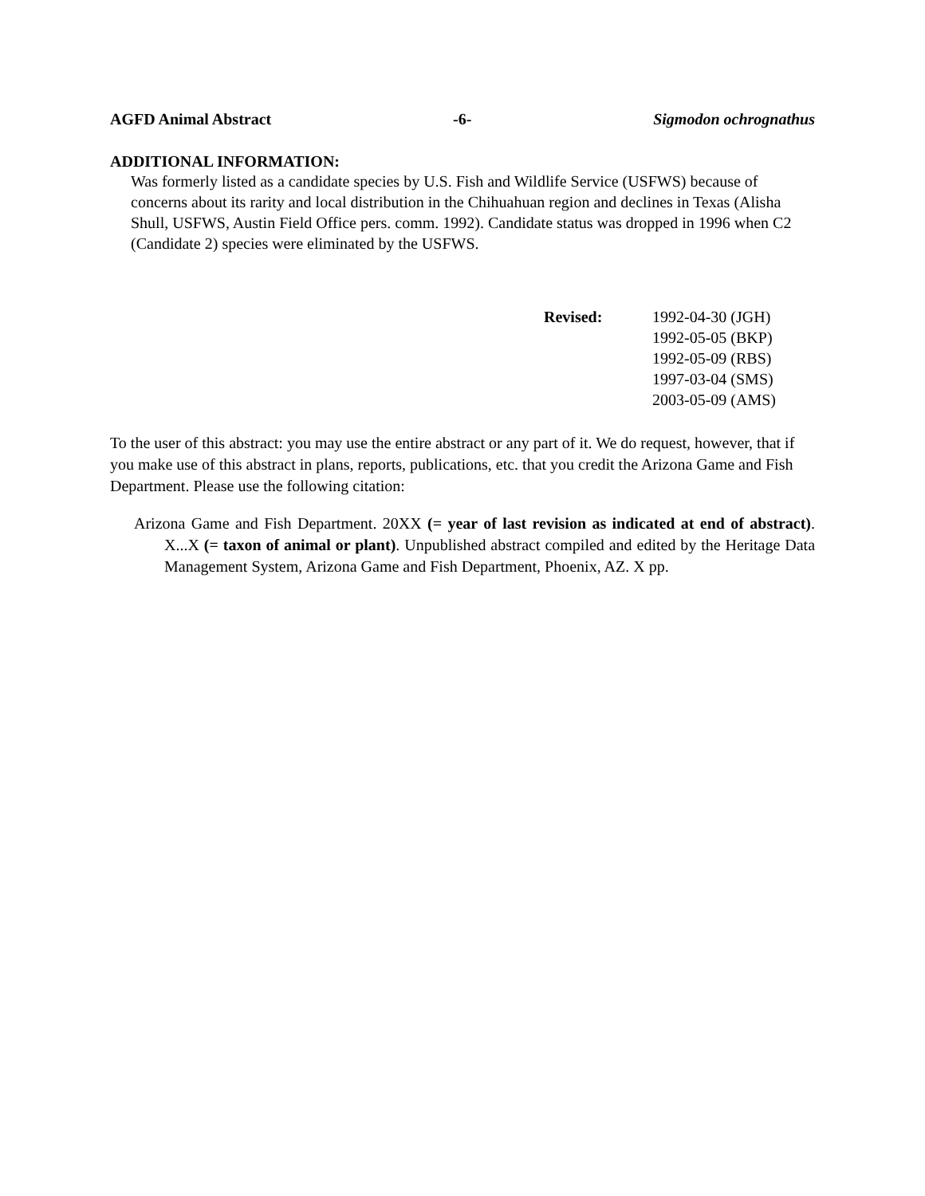AGFD Animal Abstract -6- Sigmodon ochrognathus
ADDITIONAL INFORMATION:
Was formerly listed as a candidate species by U.S. Fish and Wildlife Service (USFWS) because of concerns about its rarity and local distribution in the Chihuahuan region and declines in Texas (Alisha Shull, USFWS, Austin Field Office pers. comm. 1992). Candidate status was dropped in 1996 when C2 (Candidate 2) species were eliminated by the USFWS.
Revised: 1992-04-30 (JGH)
1992-05-05 (BKP)
1992-05-09 (RBS)
1997-03-04 (SMS)
2003-05-09 (AMS)
To the user of this abstract: you may use the entire abstract or any part of it. We do request, however, that if you make use of this abstract in plans, reports, publications, etc. that you credit the Arizona Game and Fish Department. Please use the following citation:
Arizona Game and Fish Department. 20XX (= year of last revision as indicated at end of abstract). X...X (= taxon of animal or plant). Unpublished abstract compiled and edited by the Heritage Data Management System, Arizona Game and Fish Department, Phoenix, AZ. X pp.